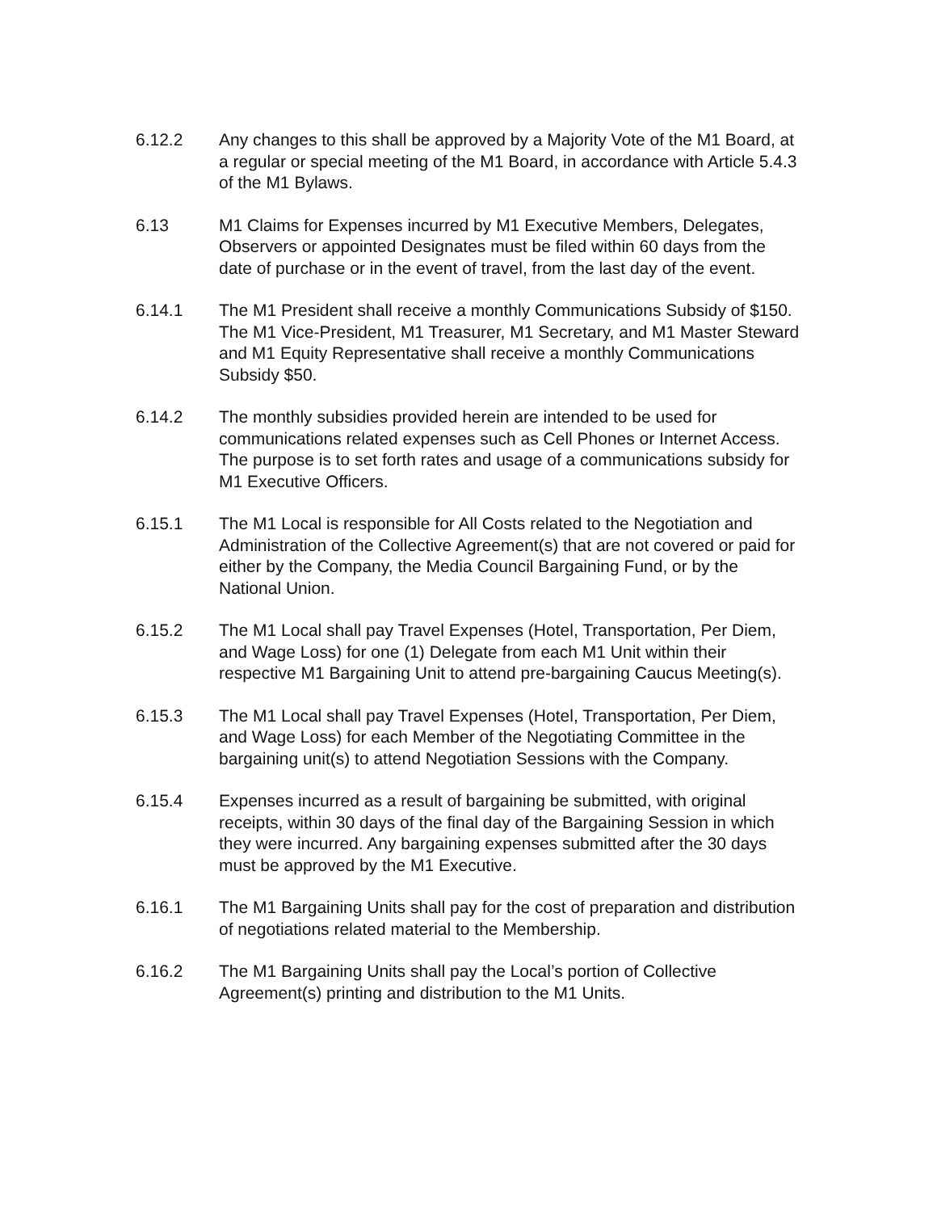6.12.2 Any changes to this shall be approved by a Majority Vote of the M1 Board, at a regular or special meeting of the M1 Board, in accordance with Article 5.4.3 of the M1 Bylaws.
6.13 M1 Claims for Expenses incurred by M1 Executive Members, Delegates, Observers or appointed Designates must be filed within 60 days from the date of purchase or in the event of travel, from the last day of the event.
6.14.1 The M1 President shall receive a monthly Communications Subsidy of $150. The M1 Vice-President, M1 Treasurer, M1 Secretary, and M1 Master Steward and M1 Equity Representative shall receive a monthly Communications Subsidy $50.
6.14.2 The monthly subsidies provided herein are intended to be used for communications related expenses such as Cell Phones or Internet Access. The purpose is to set forth rates and usage of a communications subsidy for M1 Executive Officers.
6.15.1 The M1 Local is responsible for All Costs related to the Negotiation and Administration of the Collective Agreement(s) that are not covered or paid for either by the Company, the Media Council Bargaining Fund, or by the National Union.
6.15.2 The M1 Local shall pay Travel Expenses (Hotel, Transportation, Per Diem, and Wage Loss) for one (1) Delegate from each M1 Unit within their respective M1 Bargaining Unit to attend pre-bargaining Caucus Meeting(s).
6.15.3 The M1 Local shall pay Travel Expenses (Hotel, Transportation, Per Diem, and Wage Loss) for each Member of the Negotiating Committee in the bargaining unit(s) to attend Negotiation Sessions with the Company.
6.15.4 Expenses incurred as a result of bargaining be submitted, with original receipts, within 30 days of the final day of the Bargaining Session in which they were incurred. Any bargaining expenses submitted after the 30 days must be approved by the M1 Executive.
6.16.1 The M1 Bargaining Units shall pay for the cost of preparation and distribution of negotiations related material to the Membership.
6.16.2 The M1 Bargaining Units shall pay the Local’s portion of Collective Agreement(s) printing and distribution to the M1 Units.